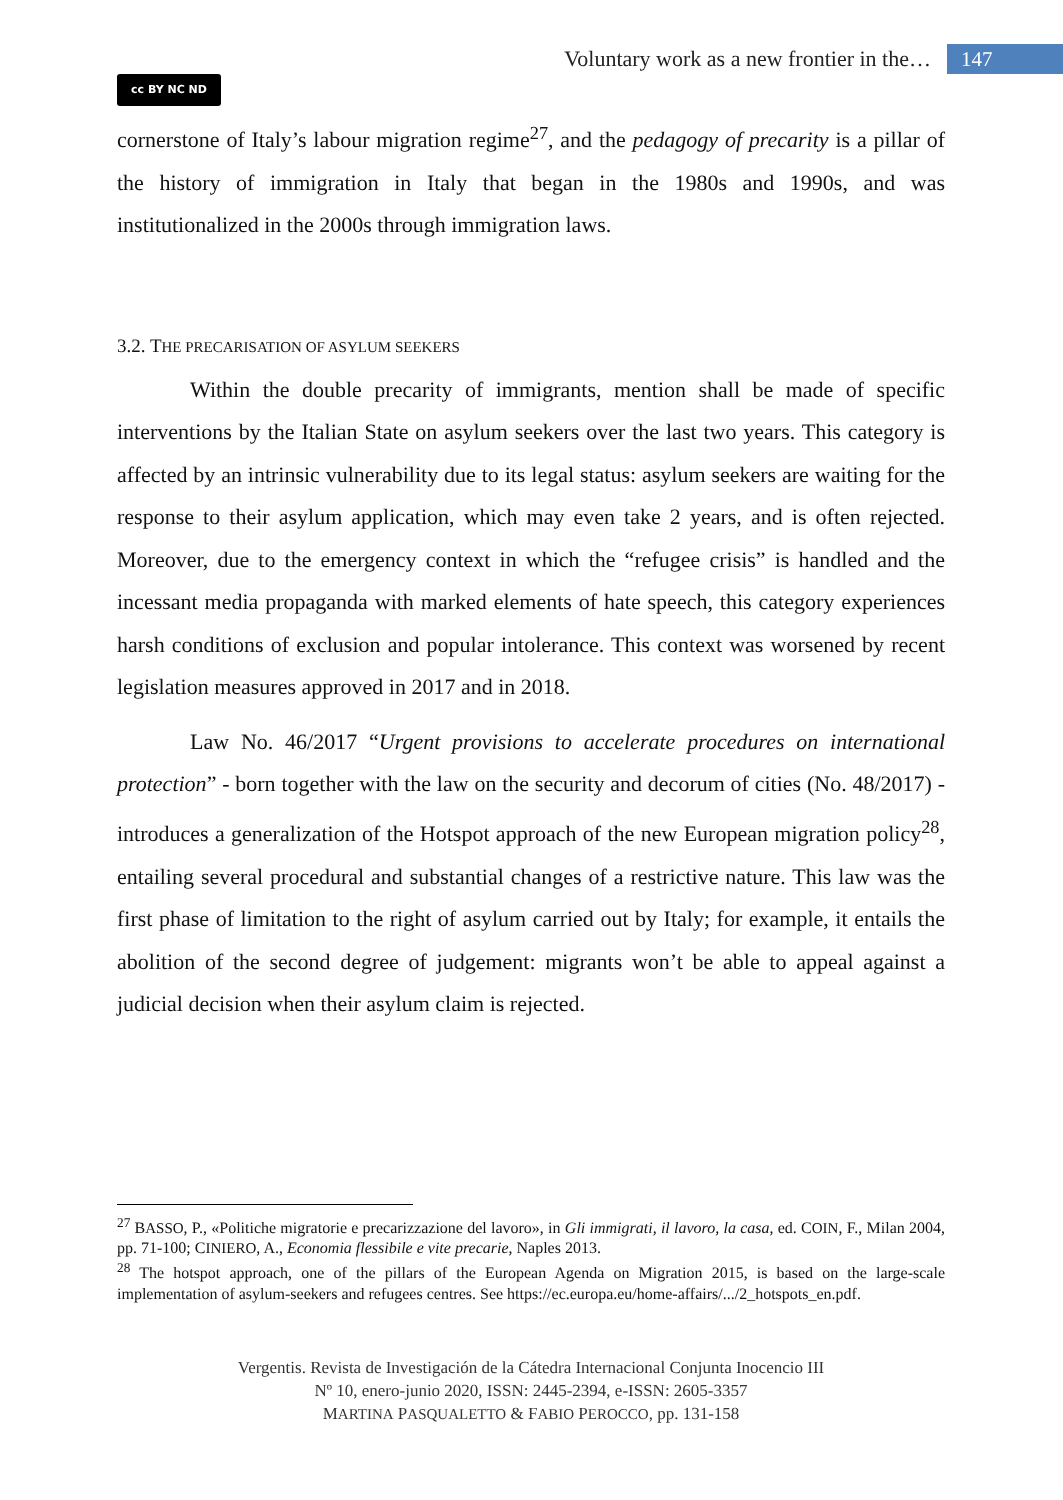Voluntary work as a new frontier in the… 147
cc BY NC ND
cornerstone of Italy’s labour migration regime<sup>27</sup>, and the pedagogy of precarity is a pillar of the history of immigration in Italy that began in the 1980s and 1990s, and was institutionalized in the 2000s through immigration laws.
3.2. THE PRECARISATION OF ASYLUM SEEKERS
Within the double precarity of immigrants, mention shall be made of specific interventions by the Italian State on asylum seekers over the last two years. This category is affected by an intrinsic vulnerability due to its legal status: asylum seekers are waiting for the response to their asylum application, which may even take 2 years, and is often rejected. Moreover, due to the emergency context in which the “refugee crisis” is handled and the incessant media propaganda with marked elements of hate speech, this category experiences harsh conditions of exclusion and popular intolerance. This context was worsened by recent legislation measures approved in 2017 and in 2018.
Law No. 46/2017 “Urgent provisions to accelerate procedures on international protection” - born together with the law on the security and decorum of cities (No. 48/2017) - introduces a generalization of the Hotspot approach of the new European migration policy<sup>28</sup>, entailing several procedural and substantial changes of a restrictive nature. This law was the first phase of limitation to the right of asylum carried out by Italy; for example, it entails the abolition of the second degree of judgement: migrants won’t be able to appeal against a judicial decision when their asylum claim is rejected.
<sup>27</sup> BASSO, P., «Politiche migratorie e precarizzazione del lavoro», in Gli immigrati, il lavoro, la casa, ed. COIN, F., Milan 2004, pp. 71-100; CINIERO, A., Economia flessibile e vite precarie, Naples 2013.
<sup>28</sup> The hotspot approach, one of the pillars of the European Agenda on Migration 2015, is based on the large-scale implementation of asylum-seekers and refugees centres. See https://ec.europa.eu/home-affairs/.../2_hotspots_en.pdf.
Vergentis. Revista de Investigación de la Cátedra Internacional Conjunta Inocencio III
Nº 10, enero-junio 2020, ISSN: 2445-2394, e-ISSN: 2605-3357
MARTINA PASQUALETTO & FABIO PEROCCO, pp. 131-158